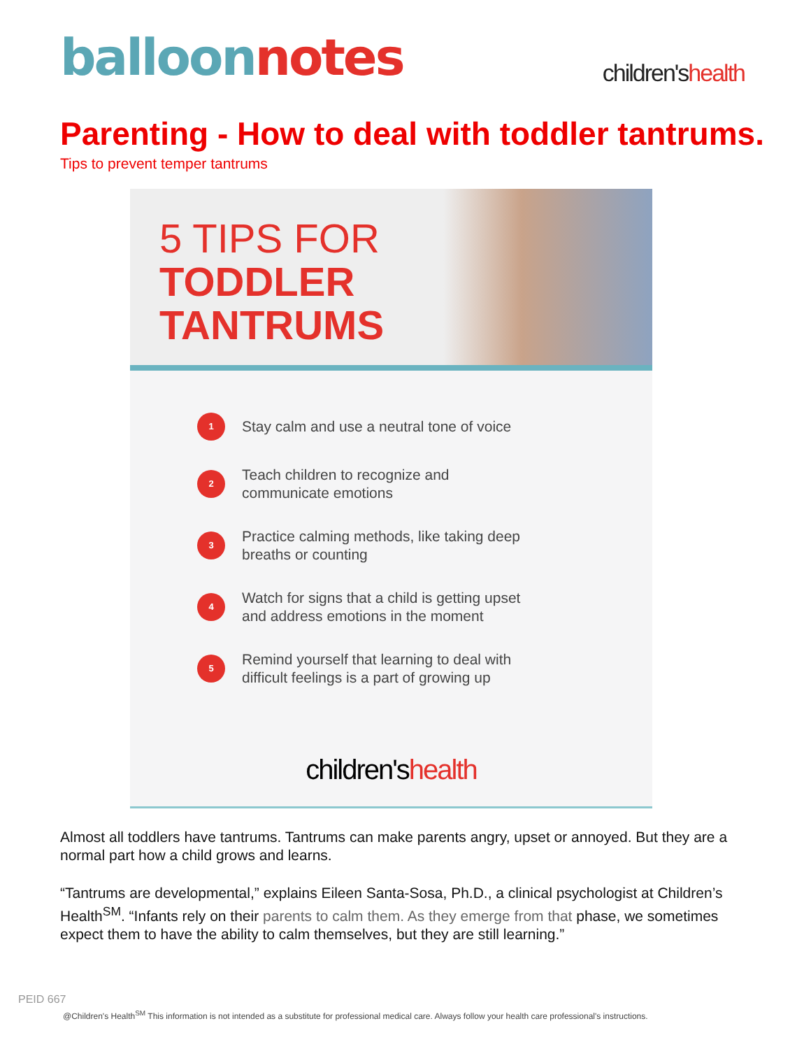balloon notes
children'shealth
Parenting - How to deal with toddler tantrums.
Tips to prevent temper tantrums
5 TIPS FOR
TODDLER
TANTRUMS
1 Stay calm and use a neutral tone of voice
2 Teach children to recognize and
communicate emotions
3 Practice calming methods, like taking deep
breaths or counting
4 Watch for signs that a child is getting upset
and address emotions in the moment
5 Remind yourself that learning to deal with
difficult feelings is a part of growing up
children'shealth
Almost all toddlers have tantrums. Tantrums can make parents angry, upset or annoyed. But they are a normal part how a child grows and learns.
“Tantrums are developmental,” explains Eileen Santa-Sosa, Ph.D., a clinical psychologist at Children’s Health<sup>SM</sup>. “Infants rely on their parents to calm them. As they emerge from that phase, we sometimes expect them to have the ability to calm themselves, but they are still learning.”
PEID 667
@Children's Health<sup>SM</sup> This information is not intended as a substitute for professional medical care. Always follow your health care professional's instructions.